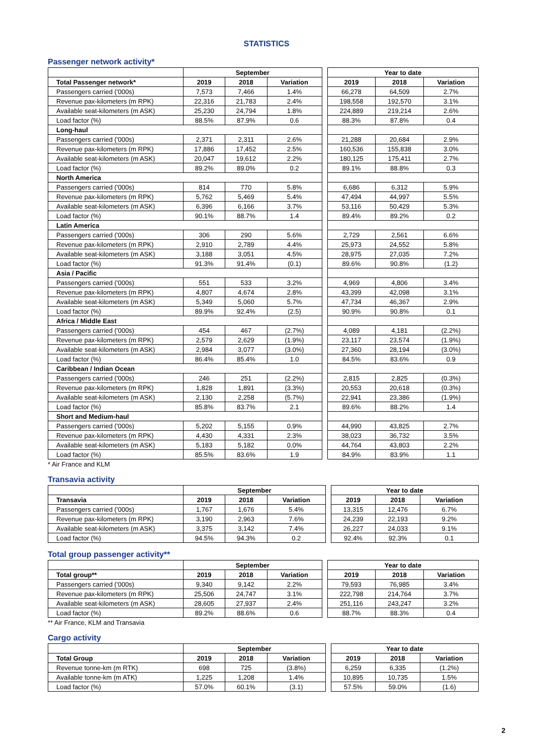STATISTICS
Passenger network activity*
| | September | | | | Year to date | | |
| Total Passenger network* | 2019 | 2018 | Variation | | 2019 | 2018 | Variation |
| Passengers carried ('000s) | 7,573 | 7,466 | 1.4% | | 66,278 | 64,509 | 2.7% |
| Revenue pax-kilometers (m RPK) | 22,316 | 21,783 | 2.4% | | 198,558 | 192,570 | 3.1% |
| Available seat-kilometers (m ASK) | 25,230 | 24,794 | 1.8% | | 224,889 | 219,214 | 2.6% |
| Load factor (%) | 88.5% | 87.9% | 0.6 | | 88.3% | 87.8% | 0.4 |
| Long-haul | | | | | | | |
| Passengers carried ('000s) | 2,371 | 2,311 | 2.6% | | 21,288 | 20,684 | 2.9% |
| Revenue pax-kilometers (m RPK) | 17,886 | 17,452 | 2.5% | | 160,536 | 155,838 | 3.0% |
| Available seat-kilometers (m ASK) | 20,047 | 19,612 | 2.2% | | 180,125 | 175,411 | 2.7% |
| Load factor (%) | 89.2% | 89.0% | 0.2 | | 89.1% | 88.8% | 0.3 |
| North America | | | | | | | |
| Passengers carried ('000s) | 814 | 770 | 5.8% | | 6,686 | 6,312 | 5.9% |
| Revenue pax-kilometers (m RPK) | 5,762 | 5,469 | 5.4% | | 47,494 | 44,997 | 5.5% |
| Available seat-kilometers (m ASK) | 6,396 | 6,166 | 3.7% | | 53,116 | 50,429 | 5.3% |
| Load factor (%) | 90.1% | 88.7% | 1.4 | | 89.4% | 89.2% | 0.2 |
| Latin America | | | | | | | |
| Passengers carried ('000s) | 306 | 290 | 5.6% | | 2,729 | 2,561 | 6.6% |
| Revenue pax-kilometers (m RPK) | 2,910 | 2,789 | 4.4% | | 25,973 | 24,552 | 5.8% |
| Available seat-kilometers (m ASK) | 3,188 | 3,051 | 4.5% | | 28,975 | 27,035 | 7.2% |
| Load factor (%) | 91.3% | 91.4% | (0.1) | | 89.6% | 90.8% | (1.2) |
| Asia / Pacific | | | | | | | |
| Passengers carried ('000s) | 551 | 533 | 3.2% | | 4,969 | 4,806 | 3.4% |
| Revenue pax-kilometers (m RPK) | 4,807 | 4,674 | 2.8% | | 43,399 | 42,098 | 3.1% |
| Available seat-kilometers (m ASK) | 5,349 | 5,060 | 5.7% | | 47,734 | 46,367 | 2.9% |
| Load factor (%) | 89.9% | 92.4% | (2.5) | | 90.9% | 90.8% | 0.1 |
| Africa / Middle East | | | | | | | |
| Passengers carried ('000s) | 454 | 467 | (2.7%) | | 4,089 | 4,181 | (2.2%) |
| Revenue pax-kilometers (m RPK) | 2,579 | 2,629 | (1.9%) | | 23,117 | 23,574 | (1.9%) |
| Available seat-kilometers (m ASK) | 2,984 | 3,077 | (3.0%) | | 27,360 | 28,194 | (3.0%) |
| Load factor (%) | 86.4% | 85.4% | 1.0 | | 84.5% | 83.6% | 0.9 |
| Caribbean / Indian Ocean | | | | | | | |
| Passengers carried ('000s) | 246 | 251 | (2.2%) | | 2,815 | 2,825 | (0.3%) |
| Revenue pax-kilometers (m RPK) | 1,828 | 1,891 | (3.3%) | | 20,553 | 20,618 | (0.3%) |
| Available seat-kilometers (m ASK) | 2,130 | 2,258 | (5.7%) | | 22,941 | 23,386 | (1.9%) |
| Load factor (%) | 85.8% | 83.7% | 2.1 | | 89.6% | 88.2% | 1.4 |
| Short and Medium-haul | | | | | | | |
| Passengers carried ('000s) | 5,202 | 5,155 | 0.9% | | 44,990 | 43,825 | 2.7% |
| Revenue pax-kilometers (m RPK) | 4,430 | 4,331 | 2.3% | | 38,023 | 36,732 | 3.5% |
| Available seat-kilometers (m ASK) | 5,183 | 5,182 | 0.0% | | 44,764 | 43,803 | 2.2% |
| Load factor (%) | 85.5% | 83.6% | 1.9 | | 84.9% | 83.9% | 1.1 |
* Air France and KLM
Transavia activity
| | September | | | | Year to date | | |
| Transavia | 2019 | 2018 | Variation | | 2019 | 2018 | Variation |
| Passengers carried ('000s) | 1,767 | 1,676 | 5.4% | | 13,315 | 12,476 | 6.7% |
| Revenue pax-kilometers (m RPK) | 3,190 | 2,963 | 7.6% | | 24,239 | 22,193 | 9.2% |
| Available seat-kilometers (m ASK) | 3,375 | 3,142 | 7.4% | | 26,227 | 24,033 | 9.1% |
| Load factor (%) | 94.5% | 94.3% | 0.2 | | 92.4% | 92.3% | 0.1 |
Total group passenger activity**
| | September | | | | Year to date | | |
| Total group** | 2019 | 2018 | Variation | | 2019 | 2018 | Variation |
| Passengers carried ('000s) | 9,340 | 9,142 | 2.2% | | 79,593 | 76,985 | 3.4% |
| Revenue pax-kilometers (m RPK) | 25,506 | 24,747 | 3.1% | | 222,798 | 214,764 | 3.7% |
| Available seat-kilometers (m ASK) | 28,605 | 27,937 | 2.4% | | 251,116 | 243,247 | 3.2% |
| Load factor (%) | 89.2% | 88.6% | 0.6 | | 88.7% | 88.3% | 0.4 |
** Air France, KLM and Transavia
Cargo activity
| | September | | | | Year to date | | |
| Total Group | 2019 | 2018 | Variation | | 2019 | 2018 | Variation |
| Revenue tonne-km (m RTK) | 698 | 725 | (3.8%) | | 6,259 | 6,335 | (1.2%) |
| Available tonne-km (m ATK) | 1,225 | 1,208 | 1.4% | | 10,895 | 10,735 | 1.5% |
| Load factor (%) | 57.0% | 60.1% | (3.1) | | 57.5% | 59.0% | (1.6) |
2